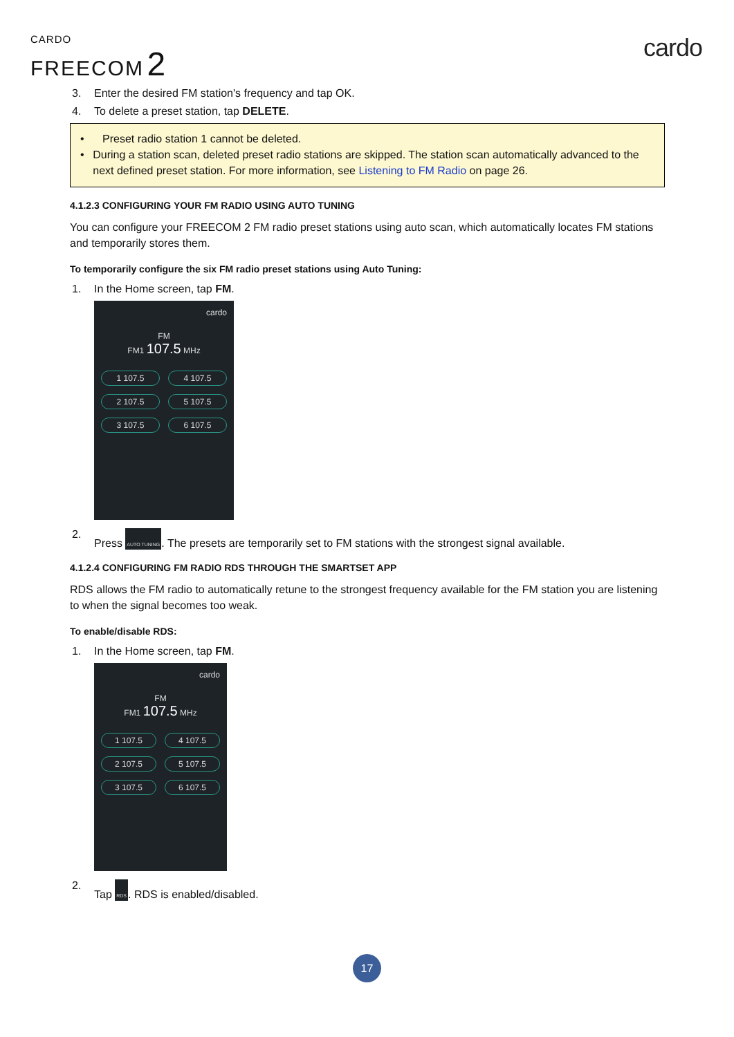CARDO
FREECOM 2
cardo
3. Enter the desired FM station's frequency and tap OK.
4. To delete a preset station, tap DELETE.
• Preset radio station 1 cannot be deleted.
• During a station scan, deleted preset radio stations are skipped. The station scan automatically advanced to the next defined preset station. For more information, see Listening to FM Radio on page 26.
4.1.2.3 CONFIGURING YOUR FM RADIO USING AUTO TUNING
You can configure your FREECOM 2 FM radio preset stations using auto scan, which automatically locates FM stations and temporarily stores them.
To temporarily configure the six FM radio preset stations using Auto Tuning:
1. In the Home screen, tap FM.
cardo
FM
FM1 107.5 MHz
1 107.5 4 107.5 2 107.5 5 107.5 3 107.5 6 107.5
2. Press AUTO TUNING. The presets are temporarily set to FM stations with the strongest signal available.
4.1.2.4 CONFIGURING FM RADIO RDS THROUGH THE SMARTSET APP
RDS allows the FM radio to automatically retune to the strongest frequency available for the FM station you are listening to when the signal becomes too weak.
To enable/disable RDS:
1. In the Home screen, tap FM.
cardo
FM
FM1 107.5 MHz
1 107.5 4 107.5 2 107.5 5 107.5 3 107.5 6 107.5
2. Tap RDS. RDS is enabled/disabled.
17